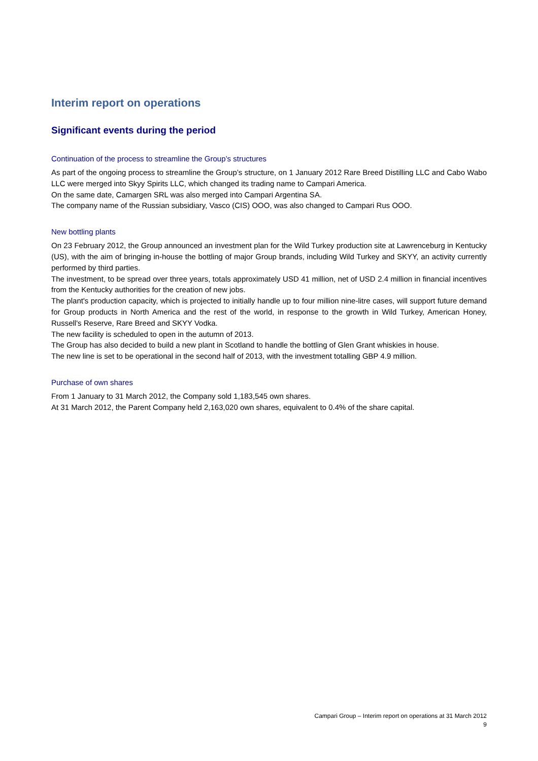Interim report on operations
Significant events during the period
Continuation of the process to streamline the Group’s structures
As part of the ongoing process to streamline the Group’s structure, on 1 January 2012 Rare Breed Distilling LLC and Cabo Wabo LLC were merged into Skyy Spirits LLC, which changed its trading name to Campari America.
On the same date, Camargen SRL was also merged into Campari Argentina SA.
The company name of the Russian subsidiary, Vasco (CIS) OOO, was also changed to Campari Rus OOO.
New bottling plants
On 23 February 2012, the Group announced an investment plan for the Wild Turkey production site at Lawrenceburg in Kentucky (US), with the aim of bringing in-house the bottling of major Group brands, including Wild Turkey and SKYY, an activity currently performed by third parties.
The investment, to be spread over three years, totals approximately USD 41 million, net of USD 2.4 million in financial incentives from the Kentucky authorities for the creation of new jobs.
The plant's production capacity, which is projected to initially handle up to four million nine-litre cases, will support future demand for Group products in North America and the rest of the world, in response to the growth in Wild Turkey, American Honey, Russell's Reserve, Rare Breed and SKYY Vodka.
The new facility is scheduled to open in the autumn of 2013.
The Group has also decided to build a new plant in Scotland to handle the bottling of Glen Grant whiskies in house.
The new line is set to be operational in the second half of 2013, with the investment totalling GBP 4.9 million.
Purchase of own shares
From 1 January to 31 March 2012, the Company sold 1,183,545 own shares.
At 31 March 2012, the Parent Company held 2,163,020 own shares, equivalent to 0.4% of the share capital.
Campari Group – Interim report on operations at 31 March 2012
9